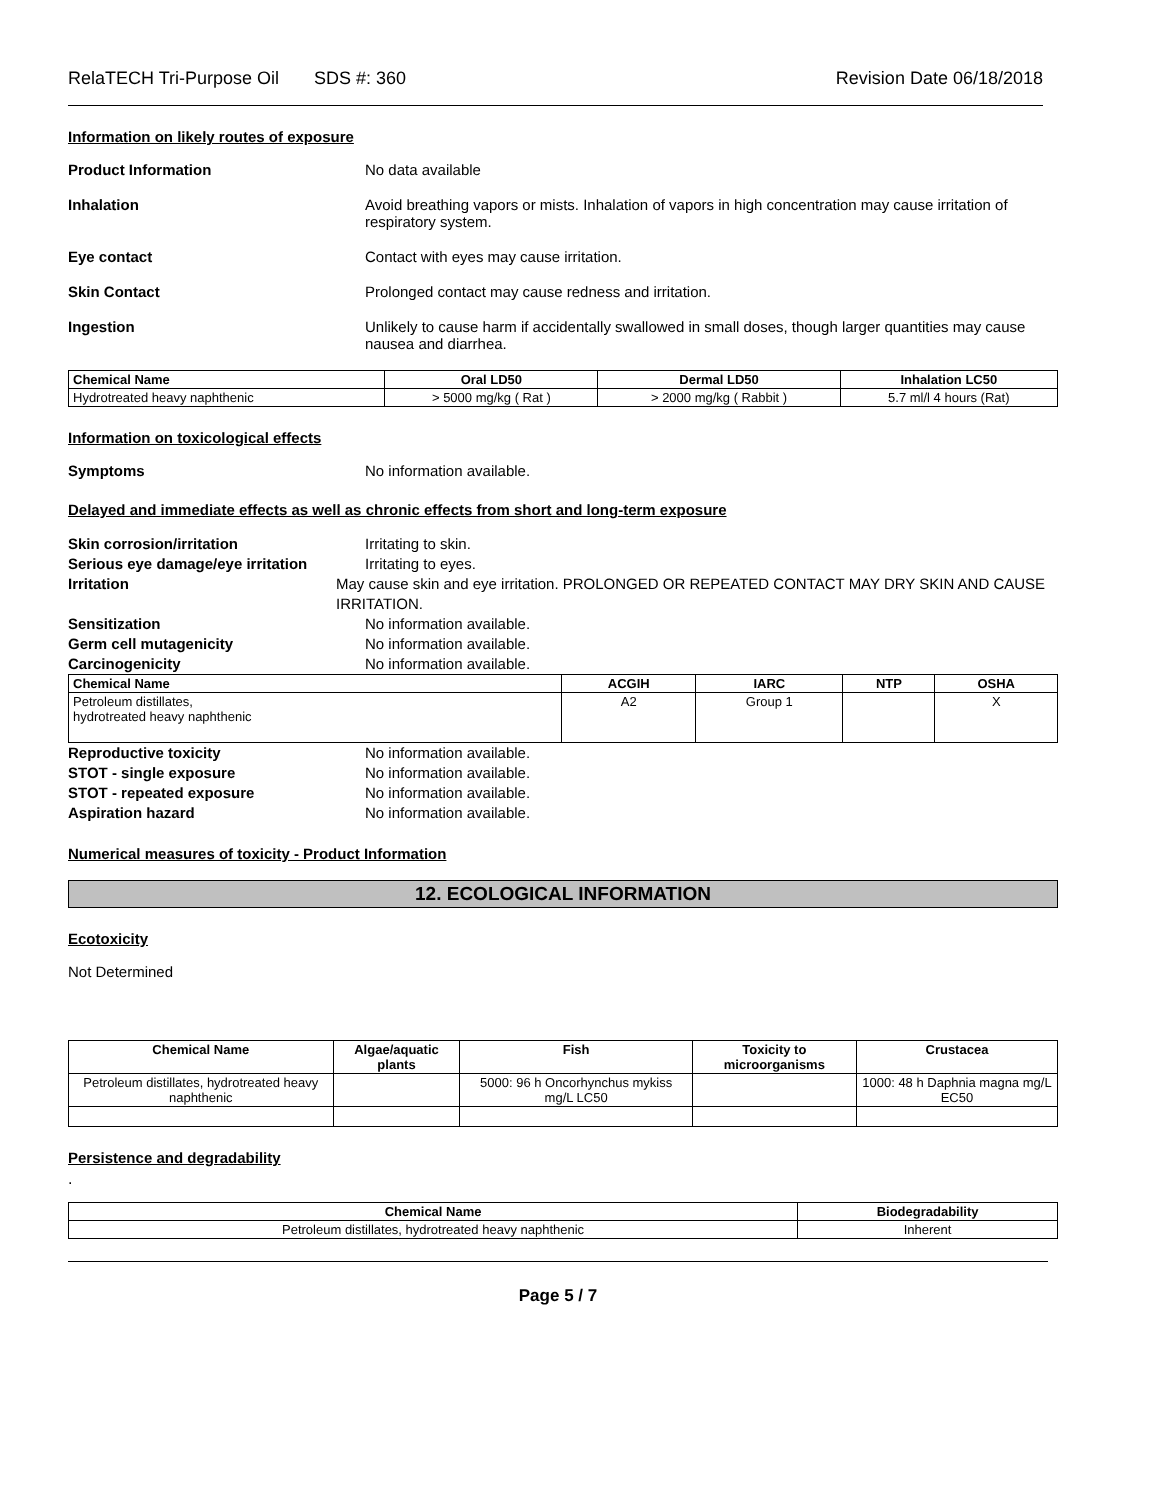RelaTECH Tri-Purpose Oil SDS #: 360 Revision Date 06/18/2018
Information on likely routes of exposure
Product Information No data available
Inhalation Avoid breathing vapors or mists. Inhalation of vapors in high concentration may cause irritation of respiratory system.
Eye contact Contact with eyes may cause irritation.
Skin Contact Prolonged contact may cause redness and irritation.
Ingestion Unlikely to cause harm if accidentally swallowed in small doses, though larger quantities may cause nausea and diarrhea.
| Chemical Name | Oral LD50 | Dermal LD50 | Inhalation LC50 |
| --- | --- | --- | --- |
| Hydrotreated heavy naphthenic | > 5000 mg/kg ( Rat ) | > 2000 mg/kg ( Rabbit ) | 5.7 ml/l 4 hours (Rat) |
Information on toxicological effects
Symptoms No information available.
Delayed and immediate effects as well as chronic effects from short and long-term exposure
Skin corrosion/irritation Irritating to skin.
Serious eye damage/eye irritation Irritating to eyes.
Irritation May cause skin and eye irritation. PROLONGED OR REPEATED CONTACT MAY DRY SKIN AND CAUSE IRRITATION.
Sensitization No information available.
Germ cell mutagenicity No information available.
Carcinogenicity No information available.
| Chemical Name | ACGIH | IARC | NTP | OSHA |
| --- | --- | --- | --- | --- |
| Petroleum distillates, hydrotreated heavy naphthenic | A2 | Group 1 | | X |
Reproductive toxicity No information available.
STOT - single exposure No information available.
STOT - repeated exposure No information available.
Aspiration hazard No information available.
Numerical measures of toxicity - Product Information
12. ECOLOGICAL INFORMATION
Ecotoxicity
Not Determined
| Chemical Name | Algae/aquatic plants | Fish | Toxicity to microorganisms | Crustacea |
| --- | --- | --- | --- | --- |
| Petroleum distillates, hydrotreated heavy naphthenic | | 5000: 96 h Oncorhynchus mykiss mg/L LC50 | | 1000: 48 h Daphnia magna mg/L EC50 |
Persistence and degradability
.
| Chemical Name | Biodegradability |
| --- | --- |
| Petroleum distillates, hydrotreated heavy naphthenic | Inherent |
Page 5 / 7